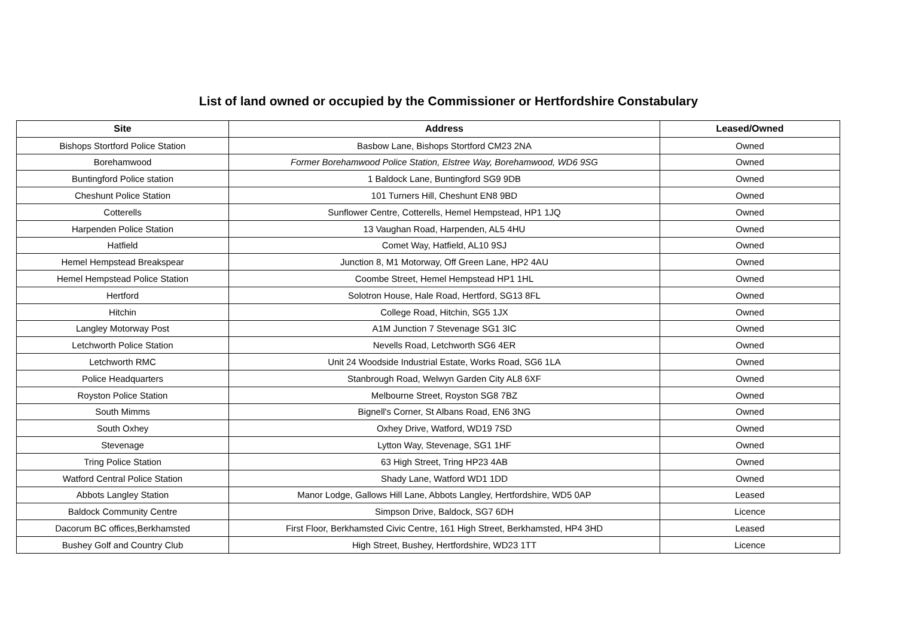List of land owned or occupied by the Commissioner or Hertfordshire Constabulary
| Site | Address | Leased/Owned |
| --- | --- | --- |
| Bishops Stortford Police Station | Basbow Lane, Bishops Stortford CM23 2NA | Owned |
| Borehamwood | Former Borehamwood Police Station, Elstree Way, Borehamwood, WD6 9SG | Owned |
| Buntingford Police station | 1 Baldock Lane, Buntingford SG9 9DB | Owned |
| Cheshunt Police Station | 101 Turners Hill, Cheshunt EN8 9BD | Owned |
| Cotterells | Sunflower Centre, Cotterells, Hemel Hempstead, HP1 1JQ | Owned |
| Harpenden Police Station | 13 Vaughan Road, Harpenden, AL5 4HU | Owned |
| Hatfield | Comet Way, Hatfield, AL10 9SJ | Owned |
| Hemel Hempstead Breakspear | Junction 8, M1 Motorway, Off Green Lane, HP2 4AU | Owned |
| Hemel Hempstead Police Station | Coombe Street, Hemel Hempstead HP1 1HL | Owned |
| Hertford | Solotron House, Hale Road, Hertford, SG13 8FL | Owned |
| Hitchin | College Road, Hitchin, SG5 1JX | Owned |
| Langley Motorway Post | A1M Junction 7 Stevenage SG1 3IC | Owned |
| Letchworth Police Station | Nevells Road, Letchworth SG6 4ER | Owned |
| Letchworth RMC | Unit 24 Woodside Industrial Estate, Works Road, SG6 1LA | Owned |
| Police Headquarters | Stanbrough Road, Welwyn Garden City AL8 6XF | Owned |
| Royston Police Station | Melbourne Street, Royston SG8 7BZ | Owned |
| South Mimms | Bignell's Corner, St Albans Road, EN6 3NG | Owned |
| South Oxhey | Oxhey Drive, Watford, WD19 7SD | Owned |
| Stevenage | Lytton Way, Stevenage, SG1 1HF | Owned |
| Tring Police Station | 63 High Street, Tring HP23 4AB | Owned |
| Watford Central Police Station | Shady Lane, Watford WD1 1DD | Owned |
| Abbots Langley Station | Manor Lodge, Gallows Hill Lane, Abbots Langley, Hertfordshire, WD5 0AP | Leased |
| Baldock Community Centre | Simpson Drive, Baldock, SG7 6DH | Licence |
| Dacorum BC offices,Berkhamsted | First Floor, Berkhamsted Civic Centre, 161 High Street, Berkhamsted, HP4 3HD | Leased |
| Bushey Golf and Country Club | High Street, Bushey, Hertfordshire, WD23 1TT | Licence |